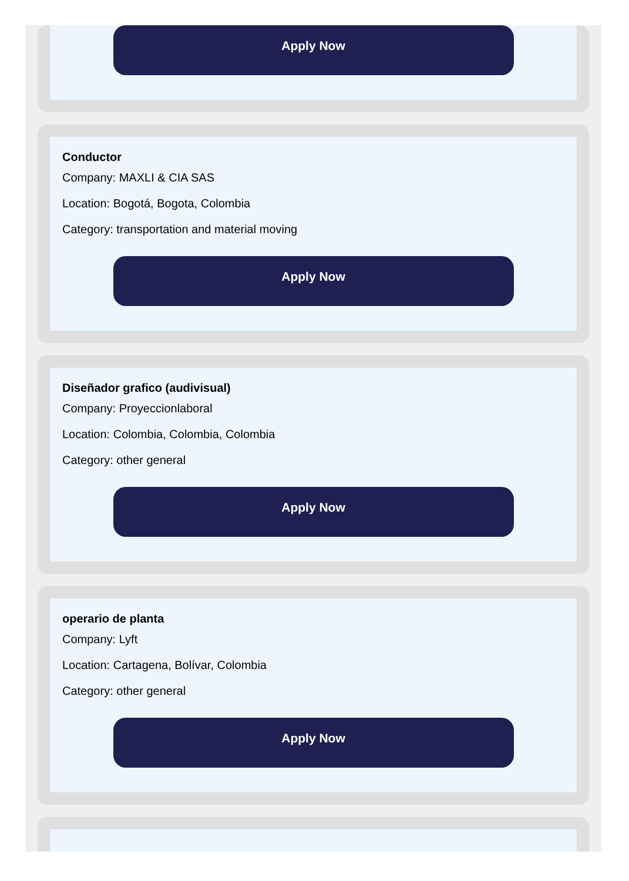Apply Now
Conductor
Company: MAXLI & CIA SAS
Location: Bogotá, Bogota, Colombia
Category: transportation and material moving
Apply Now
Diseñador grafico (audivisual)
Company: Proyeccionlaboral
Location: Colombia, Colombia, Colombia
Category: other general
Apply Now
operario de planta
Company: Lyft
Location: Cartagena, Bolívar, Colombia
Category: other general
Apply Now